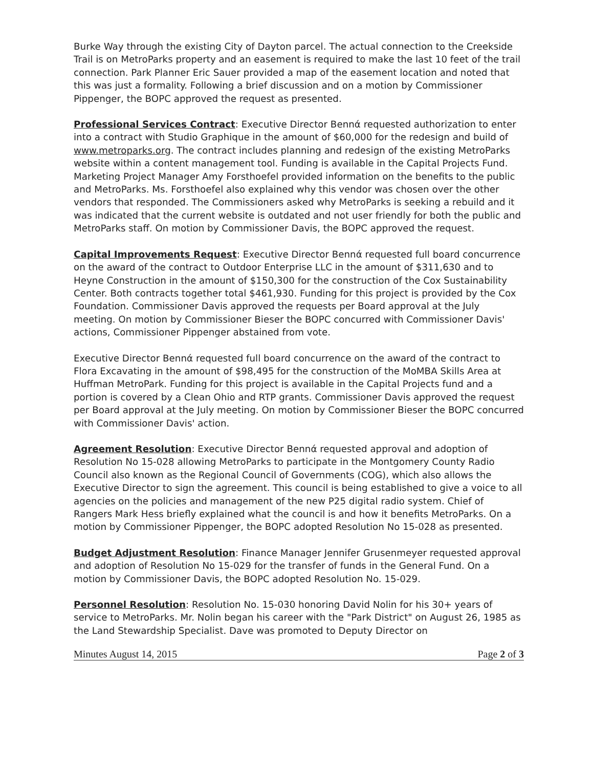Burke Way through the existing City of Dayton parcel. The actual connection to the Creekside Trail is on MetroParks property and an easement is required to make the last 10 feet of the trail connection. Park Planner Eric Sauer provided a map of the easement location and noted that this was just a formality. Following a brief discussion and on a motion by Commissioner Pippenger, the BOPC approved the request as presented.
Professional Services Contract: Executive Director Bennά requested authorization to enter into a contract with Studio Graphique in the amount of $60,000 for the redesign and build of www.metroparks.org. The contract includes planning and redesign of the existing MetroParks website within a content management tool. Funding is available in the Capital Projects Fund. Marketing Project Manager Amy Forsthoefel provided information on the benefits to the public and MetroParks. Ms. Forsthoefel also explained why this vendor was chosen over the other vendors that responded. The Commissioners asked why MetroParks is seeking a rebuild and it was indicated that the current website is outdated and not user friendly for both the public and MetroParks staff. On motion by Commissioner Davis, the BOPC approved the request.
Capital Improvements Request: Executive Director Bennά requested full board concurrence on the award of the contract to Outdoor Enterprise LLC in the amount of $311,630 and to Heyne Construction in the amount of $150,300 for the construction of the Cox Sustainability Center. Both contracts together total $461,930. Funding for this project is provided by the Cox Foundation. Commissioner Davis approved the requests per Board approval at the July meeting. On motion by Commissioner Bieser the BOPC concurred with Commissioner Davis' actions, Commissioner Pippenger abstained from vote.
Executive Director Bennά requested full board concurrence on the award of the contract to Flora Excavating in the amount of $98,495 for the construction of the MoMBA Skills Area at Huffman MetroPark. Funding for this project is available in the Capital Projects fund and a portion is covered by a Clean Ohio and RTP grants. Commissioner Davis approved the request per Board approval at the July meeting. On motion by Commissioner Bieser the BOPC concurred with Commissioner Davis' action.
Agreement Resolution: Executive Director Bennά requested approval and adoption of Resolution No 15-028 allowing MetroParks to participate in the Montgomery County Radio Council also known as the Regional Council of Governments (COG), which also allows the Executive Director to sign the agreement. This council is being established to give a voice to all agencies on the policies and management of the new P25 digital radio system. Chief of Rangers Mark Hess briefly explained what the council is and how it benefits MetroParks. On a motion by Commissioner Pippenger, the BOPC adopted Resolution No 15-028 as presented.
Budget Adjustment Resolution: Finance Manager Jennifer Grusenmeyer requested approval and adoption of Resolution No 15-029 for the transfer of funds in the General Fund. On a motion by Commissioner Davis, the BOPC adopted Resolution No. 15-029.
Personnel Resolution: Resolution No. 15-030 honoring David Nolin for his 30+ years of service to MetroParks. Mr. Nolin began his career with the "Park District" on August 26, 1985 as the Land Stewardship Specialist. Dave was promoted to Deputy Director on
Minutes August 14, 2015 Page 2 of 3